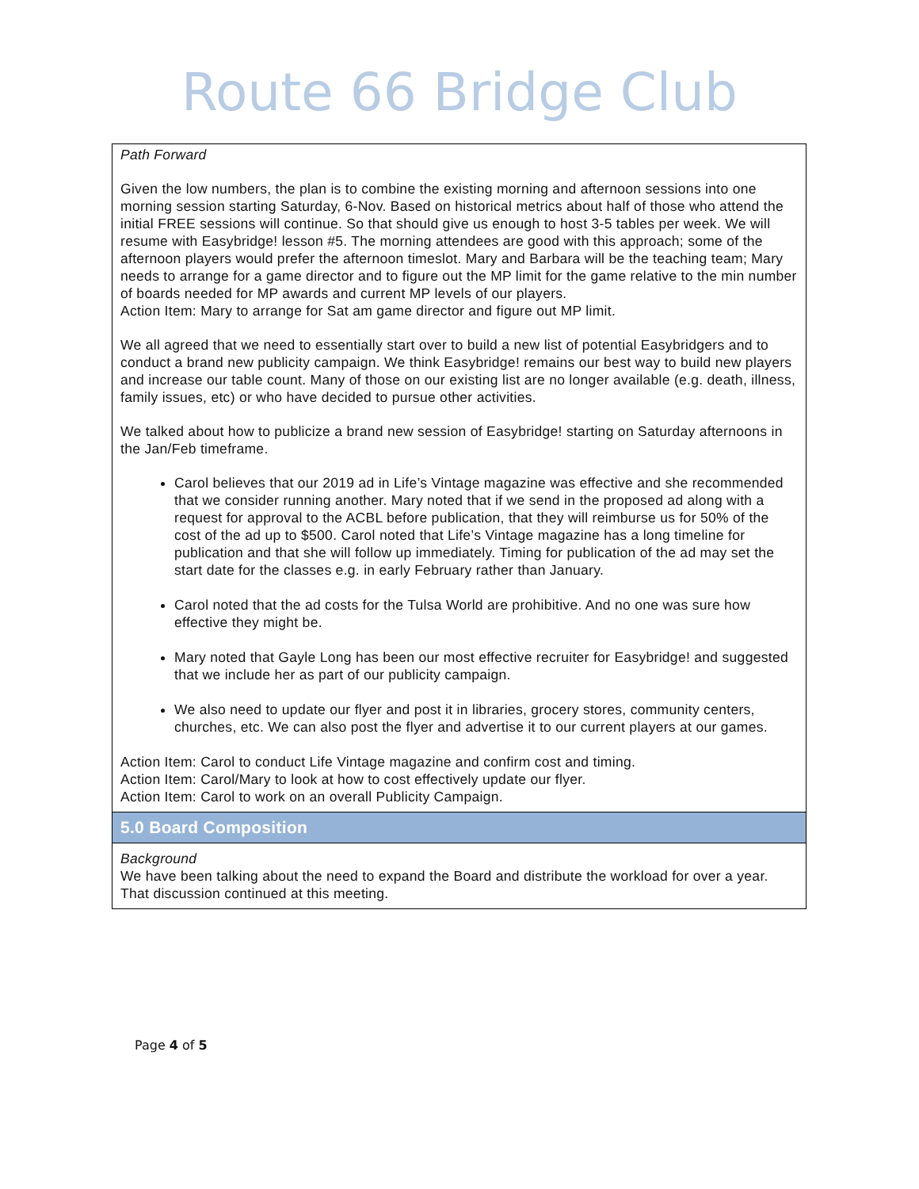Route 66 Bridge Club
| Path Forward Given the low numbers, the plan is to combine the existing morning and afternoon sessions into one morning session starting Saturday, 6-Nov. Based on historical metrics about half of those who attend the initial FREE sessions will continue. So that should give us enough to host 3-5 tables per week. We will resume with Easybridge! lesson #5. The morning attendees are good with this approach; some of the afternoon players would prefer the afternoon timeslot. Mary and Barbara will be the teaching team; Mary needs to arrange for a game director and to figure out the MP limit for the game relative to the min number of boards needed for MP awards and current MP levels of our players. Action Item: Mary to arrange for Sat am game director and figure out MP limit. We all agreed that we need to essentially start over to build a new list of potential Easybridgers and to conduct a brand new publicity campaign. We think Easybridge! remains our best way to build new players and increase our table count. Many of those on our existing list are no longer available (e.g. death, illness, family issues, etc) or who have decided to pursue other activities. We talked about how to publicize a brand new session of Easybridge! starting on Saturday afternoons in the Jan/Feb timeframe. Carol believes that our 2019 ad in Life’s Vintage magazine was effective and she recommended that we consider running another. Mary noted that if we send in the proposed ad along with a request for approval to the ACBL before publication, that they will reimburse us for 50% of the cost of the ad up to $500. Carol noted that Life’s Vintage magazine has a long timeline for publication and that she will follow up immediately. Timing for publication of the ad may set the start date for the classes e.g. in early February rather than January. Carol noted that the ad costs for the Tulsa World are prohibitive. And no one was sure how effective they might be. Mary noted that Gayle Long has been our most effective recruiter for Easybridge! and suggested that we include her as part of our publicity campaign. We also need to update our flyer and post it in libraries, grocery stores, community centers, churches, etc. We can also post the flyer and advertise it to our current players at our games. Action Item: Carol to conduct Life Vintage magazine and confirm cost and timing. Action Item: Carol/Mary to look at how to cost effectively update our flyer. Action Item: Carol to work on an overall Publicity Campaign. |
| 5.0 Board Composition |
| Background We have been talking about the need to expand the Board and distribute the workload for over a year. That discussion continued at this meeting. |
Page 4 of 5